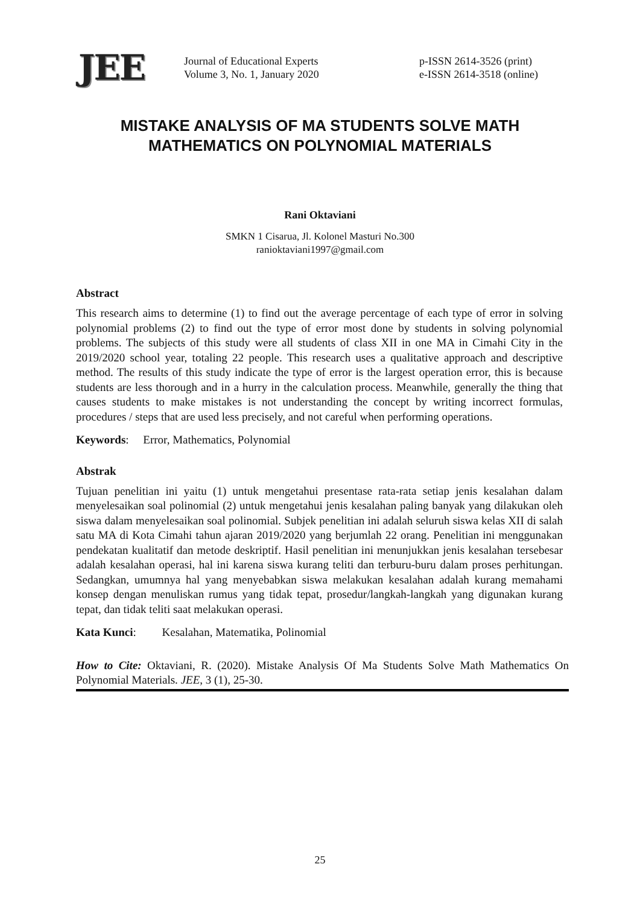JEE
Journal of Educational Experts
Volume 3, No. 1, January 2020
p-ISSN 2614-3526 (print)
e-ISSN 2614-3518 (online)
MISTAKE ANALYSIS OF MA STUDENTS SOLVE MATH MATHEMATICS ON POLYNOMIAL MATERIALS
Rani Oktaviani
SMKN 1 Cisarua, Jl. Kolonel Masturi No.300
ranioktaviani1997@gmail.com
Abstract
This research aims to determine (1) to find out the average percentage of each type of error in solving polynomial problems (2) to find out the type of error most done by students in solving polynomial problems. The subjects of this study were all students of class XII in one MA in Cimahi City in the 2019/2020 school year, totaling 22 people. This research uses a qualitative approach and descriptive method. The results of this study indicate the type of error is the largest operation error, this is because students are less thorough and in a hurry in the calculation process. Meanwhile, generally the thing that causes students to make mistakes is not understanding the concept by writing incorrect formulas, procedures / steps that are used less precisely, and not careful when performing operations.
Keywords: Error, Mathematics, Polynomial
Abstrak
Tujuan penelitian ini yaitu (1) untuk mengetahui presentase rata-rata setiap jenis kesalahan dalam menyelesaikan soal polinomial (2) untuk mengetahui jenis kesalahan paling banyak yang dilakukan oleh siswa dalam menyelesaikan soal polinomial. Subjek penelitian ini adalah seluruh siswa kelas XII di salah satu MA di Kota Cimahi tahun ajaran 2019/2020 yang berjumlah 22 orang. Penelitian ini menggunakan pendekatan kualitatif dan metode deskriptif. Hasil penelitian ini menunjukkan jenis kesalahan tersebesar adalah kesalahan operasi, hal ini karena siswa kurang teliti dan terburu-buru dalam proses perhitungan. Sedangkan, umumnya hal yang menyebabkan siswa melakukan kesalahan adalah kurang memahami konsep dengan menuliskan rumus yang tidak tepat, prosedur/langkah-langkah yang digunakan kurang tepat, dan tidak teliti saat melakukan operasi.
Kata Kunci: Kesalahan, Matematika, Polinomial
How to Cite: Oktaviani, R. (2020). Mistake Analysis Of Ma Students Solve Math Mathematics On Polynomial Materials. JEE, 3 (1), 25-30.
25